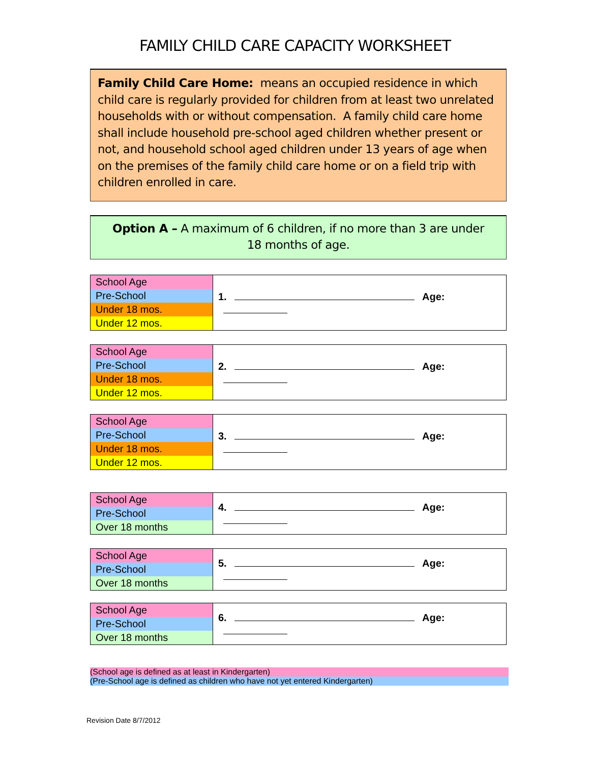FAMILY CHILD CARE CAPACITY WORKSHEET
Family Child Care Home: means an occupied residence in which child care is regularly provided for children from at least two unrelated households with or without compensation. A family child care home shall include household pre-school aged children whether present or not, and household school aged children under 13 years of age when on the premises of the family child care home or on a field trip with children enrolled in care.
Option A – A maximum of 6 children, if no more than 3 are under
18 months of age.
| School Age | 1. Age: |
| Pre-School | |
| Under 18 mos. | |
| Under 12 mos. | |
| School Age | 2. Age: |
| Pre-School | |
| Under 18 mos. | |
| Under 12 mos. | |
| School Age | 3. Age: |
| Pre-School | |
| Under 18 mos. | |
| Under 12 mos. | |
| School Age | 4. Age: |
| Pre-School | |
| Over 18 months | |
| School Age | 5. Age: |
| Pre-School | |
| Over 18 months | |
| School Age | 6. Age: |
| Pre-School | |
| Over 18 months | |
(School age is defined as at least in Kindergarten)
(Pre-School age is defined as children who have not yet entered Kindergarten)
Revision Date 8/7/2012